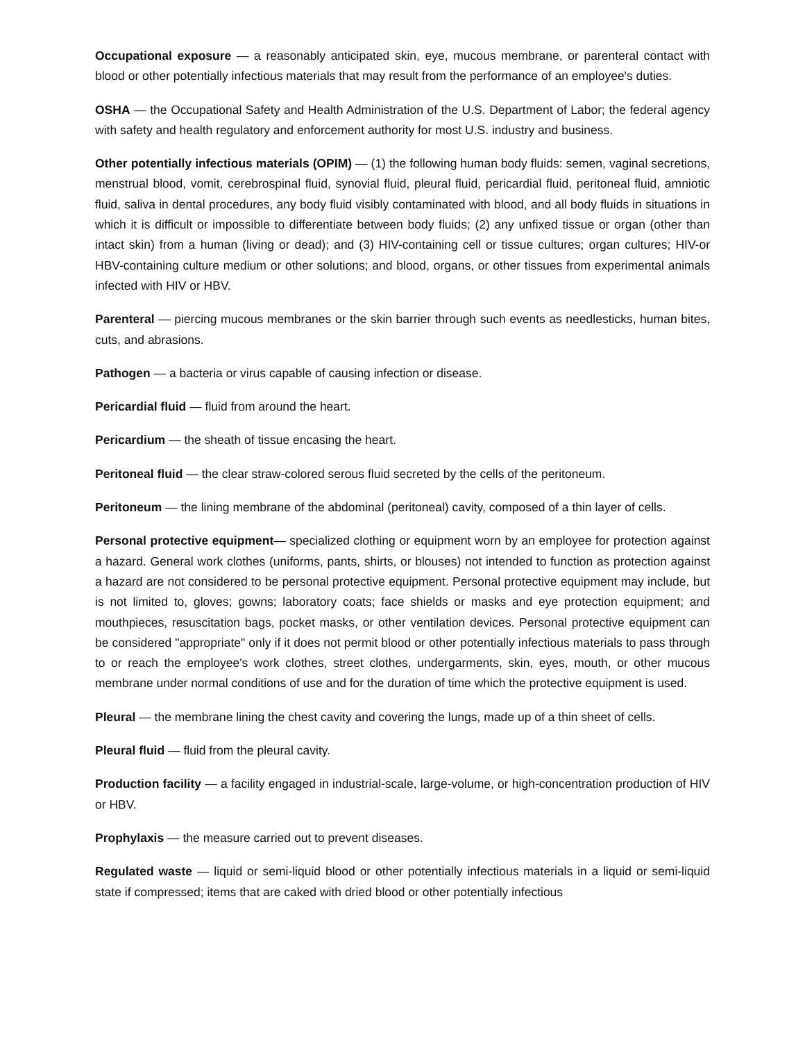Occupational exposure — a reasonably anticipated skin, eye, mucous membrane, or parenteral contact with blood or other potentially infectious materials that may result from the performance of an employee's duties.
OSHA — the Occupational Safety and Health Administration of the U.S. Department of Labor; the federal agency with safety and health regulatory and enforcement authority for most U.S. industry and business.
Other potentially infectious materials (OPIM) — (1) the following human body fluids: semen, vaginal secretions, menstrual blood, vomit, cerebrospinal fluid, synovial fluid, pleural fluid, pericardial fluid, peritoneal fluid, amniotic fluid, saliva in dental procedures, any body fluid visibly contaminated with blood, and all body fluids in situations in which it is difficult or impossible to differentiate between body fluids; (2) any unfixed tissue or organ (other than intact skin) from a human (living or dead); and (3) HIV-containing cell or tissue cultures; organ cultures; HIV-or HBV-containing culture medium or other solutions; and blood, organs, or other tissues from experimental animals infected with HIV or HBV.
Parenteral — piercing mucous membranes or the skin barrier through such events as needlesticks, human bites, cuts, and abrasions.
Pathogen — a bacteria or virus capable of causing infection or disease.
Pericardial fluid — fluid from around the heart.
Pericardium — the sheath of tissue encasing the heart.
Peritoneal fluid — the clear straw-colored serous fluid secreted by the cells of the peritoneum.
Peritoneum — the lining membrane of the abdominal (peritoneal) cavity, composed of a thin layer of cells.
Personal protective equipment— specialized clothing or equipment worn by an employee for protection against a hazard. General work clothes (uniforms, pants, shirts, or blouses) not intended to function as protection against a hazard are not considered to be personal protective equipment. Personal protective equipment may include, but is not limited to, gloves; gowns; laboratory coats; face shields or masks and eye protection equipment; and mouthpieces, resuscitation bags, pocket masks, or other ventilation devices. Personal protective equipment can be considered "appropriate" only if it does not permit blood or other potentially infectious materials to pass through to or reach the employee's work clothes, street clothes, undergarments, skin, eyes, mouth, or other mucous membrane under normal conditions of use and for the duration of time which the protective equipment is used.
Pleural — the membrane lining the chest cavity and covering the lungs, made up of a thin sheet of cells.
Pleural fluid — fluid from the pleural cavity.
Production facility — a facility engaged in industrial-scale, large-volume, or high-concentration production of HIV or HBV.
Prophylaxis — the measure carried out to prevent diseases.
Regulated waste — liquid or semi-liquid blood or other potentially infectious materials in a liquid or semi-liquid state if compressed; items that are caked with dried blood or other potentially infectious